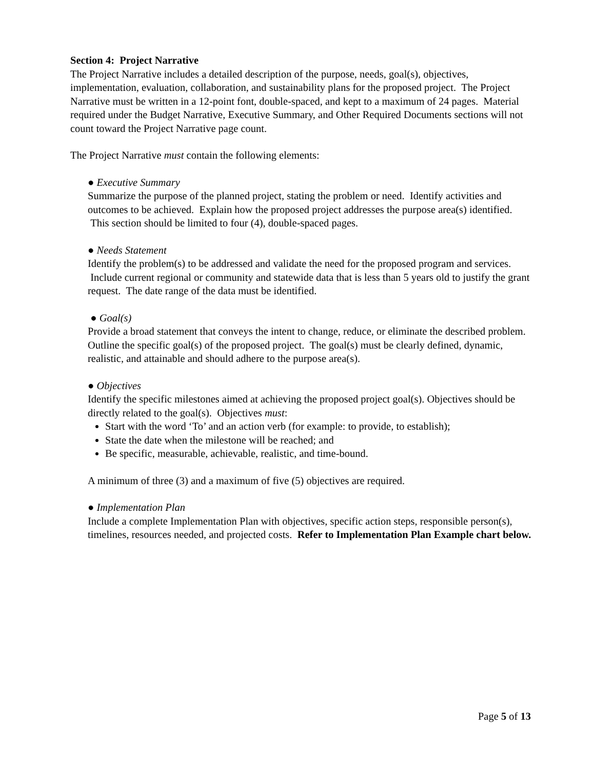Section 4: Project Narrative
The Project Narrative includes a detailed description of the purpose, needs, goal(s), objectives, implementation, evaluation, collaboration, and sustainability plans for the proposed project. The Project Narrative must be written in a 12-point font, double-spaced, and kept to a maximum of 24 pages. Material required under the Budget Narrative, Executive Summary, and Other Required Documents sections will not count toward the Project Narrative page count.
The Project Narrative must contain the following elements:
● Executive Summary
Summarize the purpose of the planned project, stating the problem or need. Identify activities and outcomes to be achieved. Explain how the proposed project addresses the purpose area(s) identified. This section should be limited to four (4), double-spaced pages.
● Needs Statement
Identify the problem(s) to be addressed and validate the need for the proposed program and services. Include current regional or community and statewide data that is less than 5 years old to justify the grant request. The date range of the data must be identified.
● Goal(s)
Provide a broad statement that conveys the intent to change, reduce, or eliminate the described problem. Outline the specific goal(s) of the proposed project. The goal(s) must be clearly defined, dynamic, realistic, and attainable and should adhere to the purpose area(s).
● Objectives
Identify the specific milestones aimed at achieving the proposed project goal(s). Objectives should be directly related to the goal(s). Objectives must:
Start with the word ‘To’ and an action verb (for example: to provide, to establish);
State the date when the milestone will be reached; and
Be specific, measurable, achievable, realistic, and time-bound.
A minimum of three (3) and a maximum of five (5) objectives are required.
● Implementation Plan
Include a complete Implementation Plan with objectives, specific action steps, responsible person(s), timelines, resources needed, and projected costs. Refer to Implementation Plan Example chart below.
Page 5 of 13